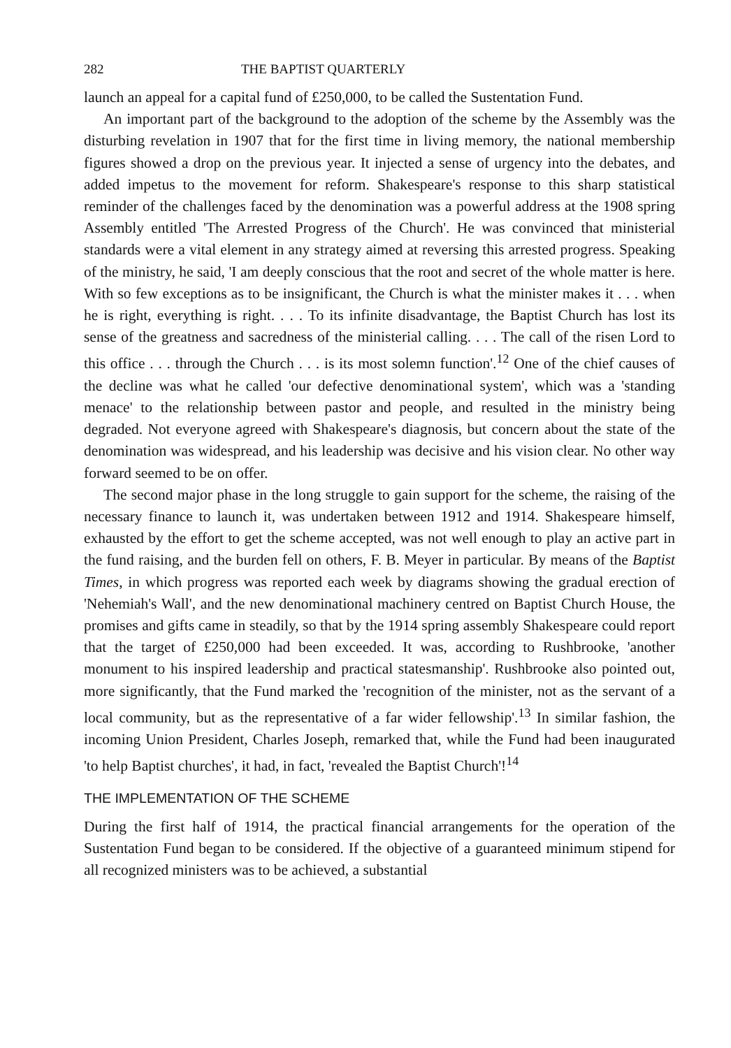282 THE BAPTIST QUARTERLY
launch an appeal for a capital fund of £250,000, to be called the Sustentation Fund.
An important part of the background to the adoption of the scheme by the Assembly was the disturbing revelation in 1907 that for the first time in living memory, the national membership figures showed a drop on the previous year. It injected a sense of urgency into the debates, and added impetus to the movement for reform. Shakespeare's response to this sharp statistical reminder of the challenges faced by the denomination was a powerful address at the 1908 spring Assembly entitled 'The Arrested Progress of the Church'. He was convinced that ministerial standards were a vital element in any strategy aimed at reversing this arrested progress. Speaking of the ministry, he said, 'I am deeply conscious that the root and secret of the whole matter is here. With so few exceptions as to be insignificant, the Church is what the minister makes it . . . when he is right, everything is right. . . . To its infinite disadvantage, the Baptist Church has lost its sense of the greatness and sacredness of the ministerial calling. . . . The call of the risen Lord to this office . . . through the Church . . . is its most solemn function'.<sup>12</sup> One of the chief causes of the decline was what he called 'our defective denominational system', which was a 'standing menace' to the relationship between pastor and people, and resulted in the ministry being degraded. Not everyone agreed with Shakespeare's diagnosis, but concern about the state of the denomination was widespread, and his leadership was decisive and his vision clear. No other way forward seemed to be on offer.
The second major phase in the long struggle to gain support for the scheme, the raising of the necessary finance to launch it, was undertaken between 1912 and 1914. Shakespeare himself, exhausted by the effort to get the scheme accepted, was not well enough to play an active part in the fund raising, and the burden fell on others, F. B. Meyer in particular. By means of the Baptist Times, in which progress was reported each week by diagrams showing the gradual erection of 'Nehemiah's Wall', and the new denominational machinery centred on Baptist Church House, the promises and gifts came in steadily, so that by the 1914 spring assembly Shakespeare could report that the target of £250,000 had been exceeded. It was, according to Rushbrooke, 'another monument to his inspired leadership and practical statesmanship'. Rushbrooke also pointed out, more significantly, that the Fund marked the 'recognition of the minister, not as the servant of a local community, but as the representative of a far wider fellowship'.<sup>13</sup> In similar fashion, the incoming Union President, Charles Joseph, remarked that, while the Fund had been inaugurated 'to help Baptist churches', it had, in fact, 'revealed the Baptist Church'!<sup>14</sup>
THE IMPLEMENTATION OF THE SCHEME
During the first half of 1914, the practical financial arrangements for the operation of the Sustentation Fund began to be considered. If the objective of a guaranteed minimum stipend for all recognized ministers was to be achieved, a substantial